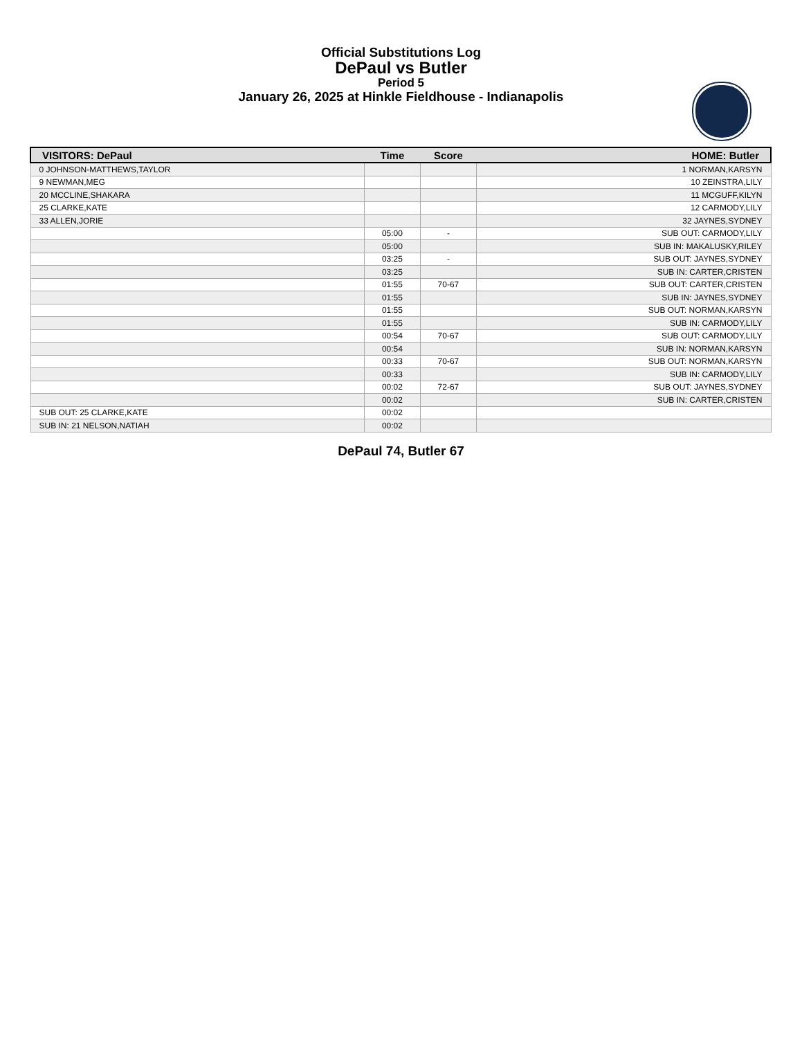Official Substitutions Log
DePaul vs Butler
Period 5
January 26, 2025 at Hinkle Fieldhouse - Indianapolis
| VISITORS: DePaul | Time | Score | HOME: Butler |
| --- | --- | --- | --- |
| 0 JOHNSON-MATTHEWS,TAYLOR | | | 1 NORMAN,KARSYN |
| 9 NEWMAN,MEG | | | 10 ZEINSTRA,LILY |
| 20 MCCLINE,SHAKARA | | | 11 MCGUFF,KILYN |
| 25 CLARKE,KATE | | | 12 CARMODY,LILY |
| 33 ALLEN,JORIE | | | 32 JAYNES,SYDNEY |
| | 05:00 | - | SUB OUT: CARMODY,LILY |
| | 05:00 | | SUB IN: MAKALUSKY,RILEY |
| | 03:25 | - | SUB OUT: JAYNES,SYDNEY |
| | 03:25 | | SUB IN: CARTER,CRISTEN |
| | 01:55 | 70-67 | SUB OUT: CARTER,CRISTEN |
| | 01:55 | | SUB IN: JAYNES,SYDNEY |
| | 01:55 | | SUB OUT: NORMAN,KARSYN |
| | 01:55 | | SUB IN: CARMODY,LILY |
| | 00:54 | 70-67 | SUB OUT: CARMODY,LILY |
| | 00:54 | | SUB IN: NORMAN,KARSYN |
| | 00:33 | 70-67 | SUB OUT: NORMAN,KARSYN |
| | 00:33 | | SUB IN: CARMODY,LILY |
| | 00:02 | 72-67 | SUB OUT: JAYNES,SYDNEY |
| | 00:02 | | SUB IN: CARTER,CRISTEN |
| SUB OUT: 25 CLARKE,KATE | 00:02 | | |
| SUB IN: 21 NELSON,NATIAH | 00:02 | | |
DePaul 74, Butler 67